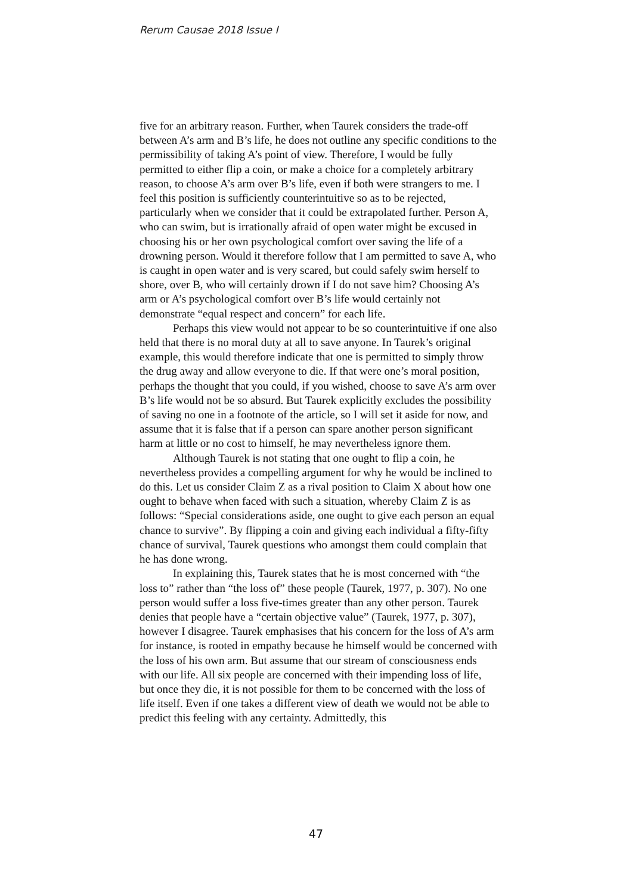Rerum Causae 2018 Issue I
five for an arbitrary reason. Further, when Taurek considers the trade-off between A’s arm and B’s life, he does not outline any specific conditions to the permissibility of taking A’s point of view. Therefore, I would be fully permitted to either flip a coin, or make a choice for a completely arbitrary reason, to choose A’s arm over B’s life, even if both were strangers to me. I feel this position is sufficiently counterintuitive so as to be rejected, particularly when we consider that it could be extrapolated further. Person A, who can swim, but is irrationally afraid of open water might be excused in choosing his or her own psychological comfort over saving the life of a drowning person. Would it therefore follow that I am permitted to save A, who is caught in open water and is very scared, but could safely swim herself to shore, over B, who will certainly drown if I do not save him? Choosing A’s arm or A’s psychological comfort over B’s life would certainly not demonstrate “equal respect and concern” for each life.
Perhaps this view would not appear to be so counterintuitive if one also held that there is no moral duty at all to save anyone. In Taurek’s original example, this would therefore indicate that one is permitted to simply throw the drug away and allow everyone to die. If that were one’s moral position, perhaps the thought that you could, if you wished, choose to save A’s arm over B’s life would not be so absurd. But Taurek explicitly excludes the possibility of saving no one in a footnote of the article, so I will set it aside for now, and assume that it is false that if a person can spare another person significant harm at little or no cost to himself, he may nevertheless ignore them.
Although Taurek is not stating that one ought to flip a coin, he nevertheless provides a compelling argument for why he would be inclined to do this. Let us consider Claim Z as a rival position to Claim X about how one ought to behave when faced with such a situation, whereby Claim Z is as follows: “Special considerations aside, one ought to give each person an equal chance to survive”. By flipping a coin and giving each individual a fifty-fifty chance of survival, Taurek questions who amongst them could complain that he has done wrong.
In explaining this, Taurek states that he is most concerned with “the loss to” rather than “the loss of” these people (Taurek, 1977, p. 307). No one person would suffer a loss five-times greater than any other person. Taurek denies that people have a “certain objective value” (Taurek, 1977, p. 307), however I disagree. Taurek emphasises that his concern for the loss of A’s arm for instance, is rooted in empathy because he himself would be concerned with the loss of his own arm. But assume that our stream of consciousness ends with our life. All six people are concerned with their impending loss of life, but once they die, it is not possible for them to be concerned with the loss of life itself. Even if one takes a different view of death we would not be able to predict this feeling with any certainty. Admittedly, this
47